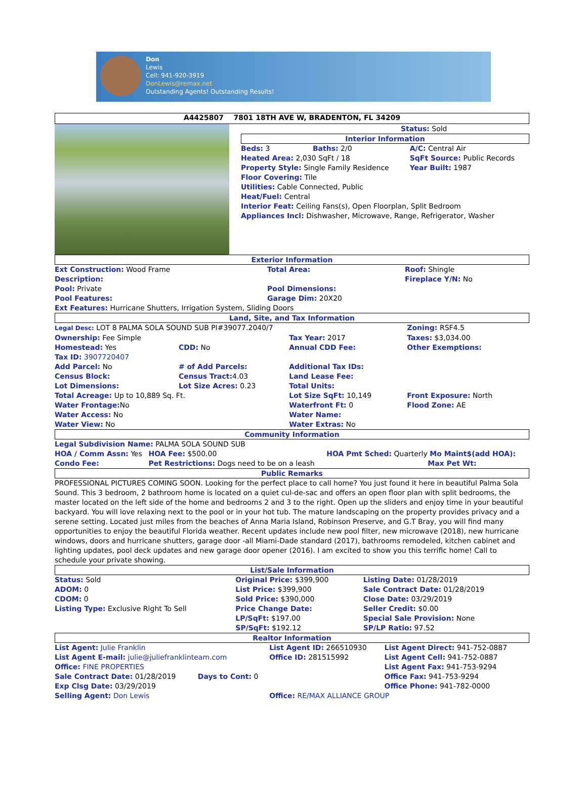Don
Lewis
Cell: 941-920-3919
DonLewis@remax.net
Outstanding Agents! Outstanding Results!
A4425807 7801 18TH AVE W, BRADENTON, FL 34209
Status: Sold
Interior Information
| Beds: 3 | Baths: 2/0 | A/C: Central Air |
| Heated Area: 2,030 SqFt / 18 | | SqFt Source: Public Records |
| Property Style: Single Family Residence | | Year Built: 1987 |
| Floor Covering: Tile | | |
| Utilities: Cable Connected, Public | | |
| Heat/Fuel: Central | | |
| Interior Feat: Ceiling Fans(s), Open Floorplan, Split Bedroom | | |
| Appliances Incl: Dishwasher, Microwave, Range, Refrigerator, Washer | | |
Exterior Information
| Ext Construction: Wood Frame | Total Area: | Roof: Shingle |
| Description: | | Fireplace Y/N: No |
| Pool: Private | Pool Dimensions: | |
| Pool Features: | Garage Dim: 20X20 | |
| Ext Features: Hurricane Shutters, Irrigation System, Sliding Doors | | |
Land, Site, and Tax Information
| Legal Desc: LOT 8 PALMA SOLA SOUND SUB PI#39077.2040/7 | | | Zoning: RSF4.5 |
| Ownership: Fee Simple | | Tax Year: 2017 | Taxes: $3,034.00 |
| Homestead: Yes | CDD: No | Annual CDD Fee: | Other Exemptions: |
| Tax ID: 3907720407 | | | |
| Add Parcel: No | # of Add Parcels: | Additional Tax IDs: | |
| Census Block: | Census Tract: 4.03 | Land Lease Fee: | |
| Lot Dimensions: | Lot Size Acres: 0.23 | Total Units: | |
| Total Acreage: Up to 10,889 Sq. Ft. | | Lot Size SqFt: 10,149 | Front Exposure: North |
| Water Frontage: No | | Waterfront Ft: 0 | Flood Zone: AE |
| Water Access: No | | Water Name: | |
| Water View: No | | Water Extras: No | |
Community Information
| Legal Subdivision Name: PALMA SOLA SOUND SUB | | |
| HOA / Comm Assn: Yes | HOA Fee: $500.00 | HOA Pmt Sched: Quarterly Mo Maint$(add HOA): |
| Condo Fee: | Pet Restrictions: Dogs need to be on a leash | Max Pet Wt: |
Public Remarks
PROFESSIONAL PICTURES COMING SOON. Looking for the perfect place to call home? You just found it here in beautiful Palma Sola Sound. This 3 bedroom, 2 bathroom home is located on a quiet cul-de-sac and offers an open floor plan with split bedrooms, the master located on the left side of the home and bedrooms 2 and 3 to the right. Open up the sliders and enjoy time in your beautiful backyard. You will love relaxing next to the pool or in your hot tub. The mature landscaping on the property provides privacy and a serene setting. Located just miles from the beaches of Anna Maria Island, Robinson Preserve, and G.T Bray, you will find many opportunities to enjoy the beautiful Florida weather. Recent updates include new pool filter, new microwave (2018), new hurricane windows, doors and hurricane shutters, garage door -all Miami-Dade standard (2017), bathrooms remodeled, kitchen cabinet and lighting updates, pool deck updates and new garage door opener (2016). I am excited to show you this terrific home! Call to schedule your private showing.
List/Sale Information
| Status: Sold | Original Price: $399,900 | Listing Date: 01/28/2019 |
| ADOM: 0 | List Price: $399,900 | Sale Contract Date: 01/28/2019 |
| CDOM: 0 | Sold Price: $390,000 | Close Date: 03/29/2019 |
| Listing Type: Exclusive Right To Sell | Price Change Date: | Seller Credit: $0.00 |
| | LP/SqFt: $197.00 | Special Sale Provision: None |
| | SP/SqFt: $192.12 | SP/LP Ratio: 97.52 |
Realtor Information
| List Agent: Julie Franklin | | List Agent ID: 266510930 | List Agent Direct: 941-752-0887 |
| List Agent E-mail: julie@juliefranklinteam.com | | Office ID: 281515992 | List Agent Cell: 941-752-0887 |
| Office: FINE PROPERTIES | | | List Agent Fax: 941-753-9294 |
| Sale Contract Date: 01/28/2019 | Days to Cont: 0 | | Office Fax: 941-753-9294 |
| Exp Clsg Date: 03/29/2019 | | | Office Phone: 941-782-0000 |
| Selling Agent: Don Lewis | | Office: RE/MAX ALLIANCE GROUP | |